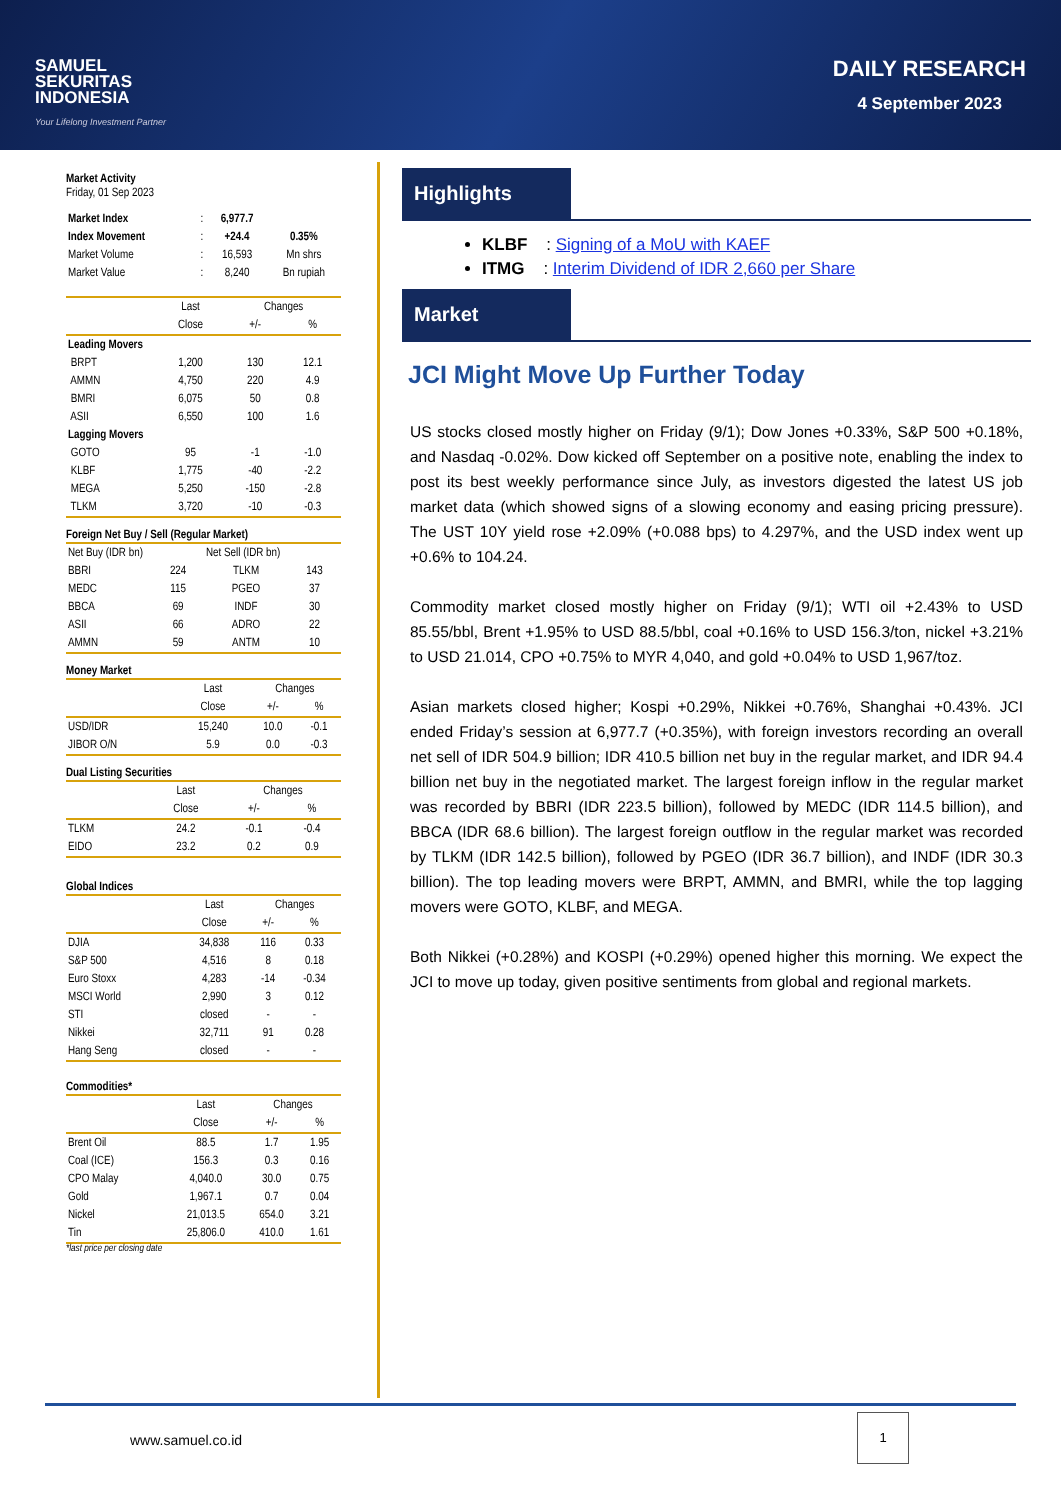SAMUEL
SEKURITAS
INDONESIA
Your Lifelong Investment Partner
DAILY RESEARCH
4 September 2023
Market Activity
Friday, 01 Sep 2023
| Market Index | : | 6,977.7 | |
| Index Movement | : | +24.4 | 0.35% |
| Market Volume | : | 16,593 | Mn shrs |
| Market Value | : | 8,240 | Bn rupiah |
| | Last | Changes | |
| --- | --- | --- | --- |
| | Close | +/- | % |
| Leading Movers | | | |
| BRPT | 1,200 | 130 | 12.1 |
| AMMN | 4,750 | 220 | 4.9 |
| BMRI | 6,075 | 50 | 0.8 |
| ASII | 6,550 | 100 | 1.6 |
| Lagging Movers | | | |
| GOTO | 95 | -1 | -1.0 |
| KLBF | 1,775 | -40 | -2.2 |
| MEGA | 5,250 | -150 | -2.8 |
| TLKM | 3,720 | -10 | -0.3 |
Foreign Net Buy / Sell (Regular Market)
| Net Buy (IDR bn) | | Net Sell (IDR bn) | |
| --- | --- | --- | --- |
| BBRI | 224 | TLKM | 143 |
| MEDC | 115 | PGEO | 37 |
| BBCA | 69 | INDF | 30 |
| ASII | 66 | ADRO | 22 |
| AMMN | 59 | ANTM | 10 |
Money Market
| | Last | Changes | |
| --- | --- | --- | --- |
| | Close | +/- | % |
| USD/IDR | 15,240 | 10.0 | -0.1 |
| JIBOR O/N | 5.9 | 0.0 | -0.3 |
Dual Listing Securities
| | Last | Changes | |
| --- | --- | --- | --- |
| | Close | +/- | % |
| TLKM | 24.2 | -0.1 | -0.4 |
| EIDO | 23.2 | 0.2 | 0.9 |
Global Indices
| | Last | Changes | |
| --- | --- | --- | --- |
| | Close | +/- | % |
| DJIA | 34,838 | 116 | 0.33 |
| S&P 500 | 4,516 | 8 | 0.18 |
| Euro Stoxx | 4,283 | -14 | -0.34 |
| MSCI World | 2,990 | 3 | 0.12 |
| STI | closed | - | - |
| Nikkei | 32,711 | 91 | 0.28 |
| Hang Seng | closed | - | - |
Commodities*
| | Last | Changes | |
| --- | --- | --- | --- |
| | Close | +/- | % |
| Brent Oil | 88.5 | 1.7 | 1.95 |
| Coal (ICE) | 156.3 | 0.3 | 0.16 |
| CPO Malay | 4,040.0 | 30.0 | 0.75 |
| Gold | 1,967.1 | 0.7 | 0.04 |
| Nickel | 21,013.5 | 654.0 | 3.21 |
| Tin | 25,806.0 | 410.0 | 1.61 |
*last price per closing date
Highlights
KLBF : Signing of a MoU with KAEF
ITMG : Interim Dividend of IDR 2,660 per Share
Market
JCI Might Move Up Further Today
US stocks closed mostly higher on Friday (9/1); Dow Jones +0.33%, S&P 500 +0.18%, and Nasdaq -0.02%. Dow kicked off September on a positive note, enabling the index to post its best weekly performance since July, as investors digested the latest US job market data (which showed signs of a slowing economy and easing pricing pressure). The UST 10Y yield rose +2.09% (+0.088 bps) to 4.297%, and the USD index went up +0.6% to 104.24.
Commodity market closed mostly higher on Friday (9/1); WTI oil +2.43% to USD 85.55/bbl, Brent +1.95% to USD 88.5/bbl, coal +0.16% to USD 156.3/ton, nickel +3.21% to USD 21.014, CPO +0.75% to MYR 4,040, and gold +0.04% to USD 1,967/toz.
Asian markets closed higher; Kospi +0.29%, Nikkei +0.76%, Shanghai +0.43%. JCI ended Friday’s session at 6,977.7 (+0.35%), with foreign investors recording an overall net sell of IDR 504.9 billion; IDR 410.5 billion net buy in the regular market, and IDR 94.4 billion net buy in the negotiated market. The largest foreign inflow in the regular market was recorded by BBRI (IDR 223.5 billion), followed by MEDC (IDR 114.5 billion), and BBCA (IDR 68.6 billion). The largest foreign outflow in the regular market was recorded by TLKM (IDR 142.5 billion), followed by PGEO (IDR 36.7 billion), and INDF (IDR 30.3 billion). The top leading movers were BRPT, AMMN, and BMRI, while the top lagging movers were GOTO, KLBF, and MEGA.
Both Nikkei (+0.28%) and KOSPI (+0.29%) opened higher this morning. We expect the JCI to move up today, given positive sentiments from global and regional markets.
www.samuel.co.id
1